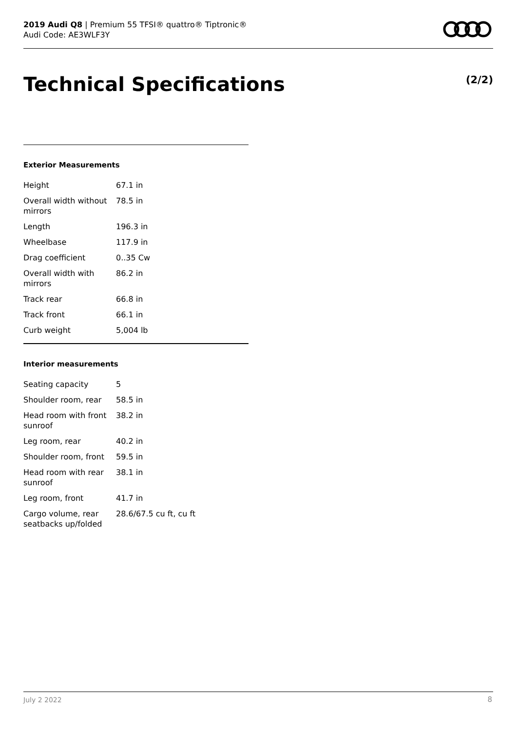2019 Audi Q8 | Premium 55 TFSI® quattro® Tiptronic®
Audi Code: AE3WLF3Y
Technical Specifications (2/2)
Exterior Measurements
| Height | 67.1 in |
| Overall width without mirrors | 78.5 in |
| Length | 196.3 in |
| Wheelbase | 117.9 in |
| Drag coefficient | 0..35 Cw |
| Overall width with mirrors | 86.2 in |
| Track rear | 66.8 in |
| Track front | 66.1 in |
| Curb weight | 5,004 lb |
Interior measurements
| Seating capacity | 5 |
| Shoulder room, rear | 58.5 in |
| Head room with front sunroof | 38.2 in |
| Leg room, rear | 40.2 in |
| Shoulder room, front | 59.5 in |
| Head room with rear sunroof | 38.1 in |
| Leg room, front | 41.7 in |
| Cargo volume, rear seatbacks up/folded | 28.6/67.5 cu ft, cu ft |
July 2 2022 8